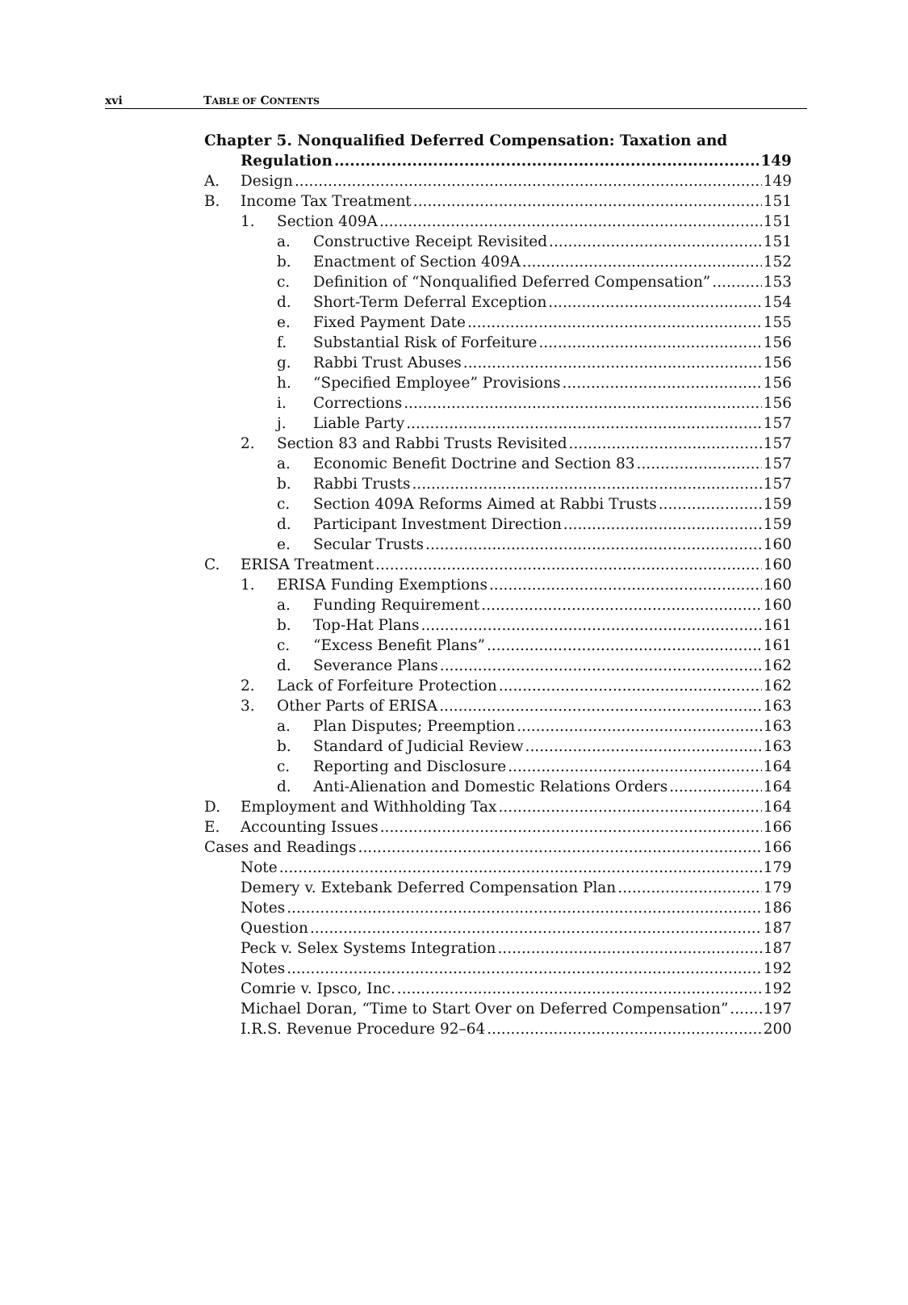xvi TABLE OF CONTENTS
Chapter 5. Nonqualified Deferred Compensation: Taxation and
Regulation 149
A. Design 149
B. Income Tax Treatment 151
1. Section 409A 151
a. Constructive Receipt Revisited 151
b. Enactment of Section 409A 152
c. Definition of “Nonqualified Deferred Compensation” 153
d. Short-Term Deferral Exception 154
e. Fixed Payment Date 155
f. Substantial Risk of Forfeiture 156
g. Rabbi Trust Abuses 156
h. “Specified Employee” Provisions 156
i. Corrections 156
j. Liable Party 157
2. Section 83 and Rabbi Trusts Revisited 157
a. Economic Benefit Doctrine and Section 83 157
b. Rabbi Trusts 157
c. Section 409A Reforms Aimed at Rabbi Trusts 159
d. Participant Investment Direction 159
e. Secular Trusts 160
C. ERISA Treatment 160
1. ERISA Funding Exemptions 160
a. Funding Requirement 160
b. Top-Hat Plans 161
c. “Excess Benefit Plans” 161
d. Severance Plans 162
2. Lack of Forfeiture Protection 162
3. Other Parts of ERISA 163
a. Plan Disputes; Preemption 163
b. Standard of Judicial Review 163
c. Reporting and Disclosure 164
d. Anti-Alienation and Domestic Relations Orders 164
D. Employment and Withholding Tax 164
E. Accounting Issues 166
Cases and Readings 166
Note 179
Demery v. Extebank Deferred Compensation Plan 179
Notes 186
Question 187
Peck v. Selex Systems Integration 187
Notes 192
Comrie v. Ipsco, Inc. 192
Michael Doran, “Time to Start Over on Deferred Compensation” 197
I.R.S. Revenue Procedure 92–64 200